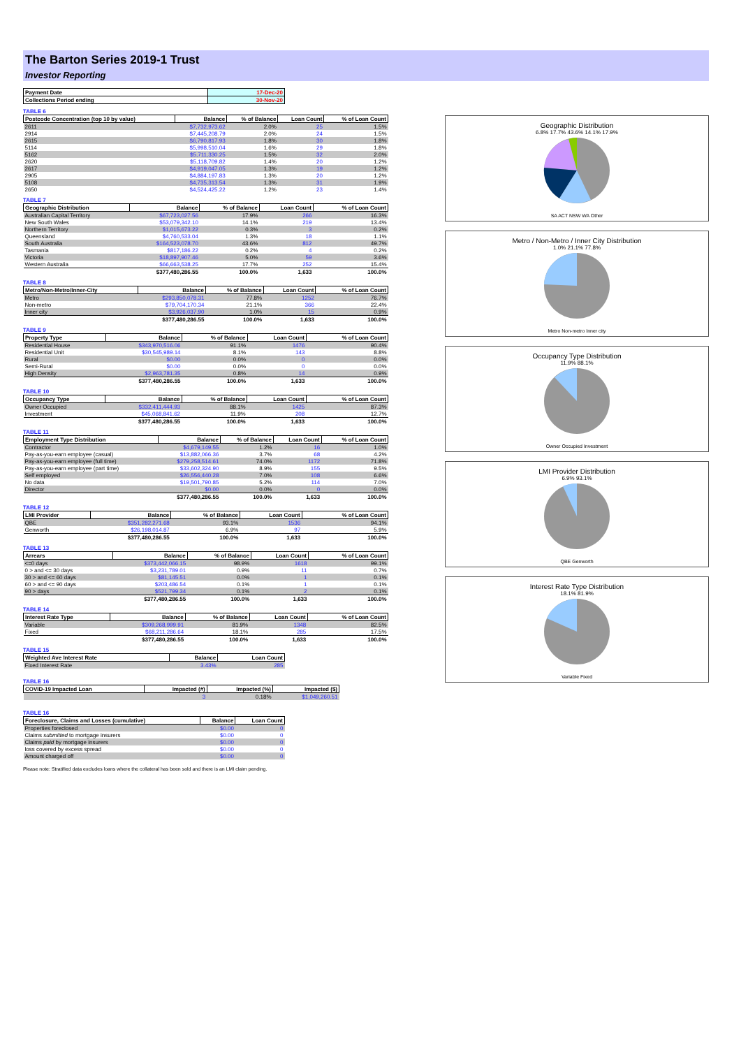The Barton Series 2019-1 Trust
Investor Reporting
| Payment Date | 17-Dec-20 |
| --- | --- |
| Collections Period ending | 30-Nov-20 |
TABLE 6
| Postcode Concentration (top 10 by value) | Balance | % of Balance | Loan Count | % of Loan Count |
| --- | --- | --- | --- | --- |
| 2611 | $7,732,973.62 | 2.0% | 25 | 1.5% |
| 2914 | $7,445,208.79 | 2.0% | 24 | 1.5% |
| 2615 | $6,790,817.93 | 1.8% | 30 | 1.8% |
| 5114 | $5,998,510.04 | 1.6% | 29 | 1.8% |
| 5162 | $5,711,330.25 | 1.5% | 32 | 2.0% |
| 2620 | $5,118,709.82 | 1.4% | 20 | 1.2% |
| 2617 | $4,919,047.05 | 1.3% | 19 | 1.2% |
| 2905 | $4,884,197.83 | 1.3% | 20 | 1.2% |
| 5108 | $4,735,313.54 | 1.3% | 31 | 1.9% |
| 2650 | $4,524,425.22 | 1.2% | 23 | 1.4% |
TABLE 7
| Geographic Distribution | Balance | % of Balance | Loan Count | % of Loan Count |
| --- | --- | --- | --- | --- |
| Australian Capital Territory | $67,723,027.56 | 17.9% | 266 | 16.3% |
| New South Wales | $53,079,342.10 | 14.1% | 219 | 13.4% |
| Northern Territory | $1,015,673.22 | 0.3% | 3 | 0.2% |
| Queensland | $4,760,533.04 | 1.3% | 18 | 1.1% |
| South Australia | $164,523,078.70 | 43.6% | 812 | 49.7% |
| Tasmania | $817,186.22 | 0.2% | 4 | 0.2% |
| Victoria | $18,897,907.46 | 5.0% | 59 | 3.6% |
| Western Australia | $66,663,538.25 | 17.7% | 252 | 15.4% |
| | $377,480,286.55 | 100.0% | 1,633 | 100.0% |
TABLE 8
| Metro/Non-Metro/Inner-City | Balance | % of Balance | Loan Count | % of Loan Count |
| --- | --- | --- | --- | --- |
| Metro | $293,850,078.31 | 77.8% | 1252 | 76.7% |
| Non-metro | $79,704,170.34 | 21.1% | 366 | 22.4% |
| Inner city | $3,926,037.90 | 1.0% | 15 | 0.9% |
| | $377,480,286.55 | 100.0% | 1,633 | 100.0% |
TABLE 9
| Property Type | Balance | % of Balance | Loan Count | % of Loan Count |
| --- | --- | --- | --- | --- |
| Residential House | $343,970,516.06 | 91.1% | 1476 | 90.4% |
| Residential Unit | $30,545,989.14 | 8.1% | 143 | 8.8% |
| Rural | $0.00 | 0.0% | 0 | 0.0% |
| Semi-Rural | $0.00 | 0.0% | 0 | 0.0% |
| High Density | $2,963,781.35 | 0.8% | 14 | 0.9% |
| | $377,480,286.55 | 100.0% | 1,633 | 100.0% |
TABLE 10
| Occupancy Type | Balance | % of Balance | Loan Count | % of Loan Count |
| --- | --- | --- | --- | --- |
| Owner Occupied | $332,411,444.93 | 88.1% | 1425 | 87.3% |
| Investment | $45,068,841.62 | 11.9% | 208 | 12.7% |
| | $377,480,286.55 | 100.0% | 1,633 | 100.0% |
TABLE 11
| Employment Type Distribution | Balance | % of Balance | Loan Count | % of Loan Count |
| --- | --- | --- | --- | --- |
| Contractor | $4,679,149.55 | 1.2% | 16 | 1.0% |
| Pay-as-you-earn employee (casual) | $13,882,066.36 | 3.7% | 68 | 4.2% |
| Pay-as-you-earn employee (full time) | $279,258,514.61 | 74.0% | 1172 | 71.8% |
| Pay-as-you-earn employee (part time) | $33,602,324.90 | 8.9% | 155 | 9.5% |
| Self employed | $26,556,440.28 | 7.0% | 108 | 6.6% |
| No data | $19,501,790.85 | 5.2% | 114 | 7.0% |
| Director | $0.00 | 0.0% | 0 | 0.0% |
| | $377,480,286.55 | 100.0% | 1,633 | 100.0% |
TABLE 12
| LMI Provider | Balance | % of Balance | Loan Count | % of Loan Count |
| --- | --- | --- | --- | --- |
| QBE | $351,282,271.68 | 93.1% | 1536 | 94.1% |
| Genworth | $26,198,014.87 | 6.9% | 97 | 5.9% |
| | $377,480,286.55 | 100.0% | 1,633 | 100.0% |
TABLE 13
| Arrears | Balance | % of Balance | Loan Count | % of Loan Count |
| --- | --- | --- | --- | --- |
| <=0 days | $373,442,066.15 | 98.9% | 1618 | 99.1% |
| 0 > and <= 30 days | $3,231,789.01 | 0.9% | 11 | 0.7% |
| 30 > and <= 60 days | $81,145.51 | 0.0% | 1 | 0.1% |
| 60 > and <= 90 days | $203,486.54 | 0.1% | 1 | 0.1% |
| 90 > days | $521,799.34 | 0.1% | 2 | 0.1% |
| | $377,480,286.55 | 100.0% | 1,633 | 100.0% |
TABLE 14
| Interest Rate Type | Balance | % of Balance | Loan Count | % of Loan Count |
| --- | --- | --- | --- | --- |
| Variable | $309,268,999.91 | 81.9% | 1348 | 82.5% |
| Fixed | $68,211,286.64 | 18.1% | 285 | 17.5% |
| | $377,480,286.55 | 100.0% | 1,633 | 100.0% |
TABLE 15
| Weighted Ave Interest Rate | Balance | Loan Count |
| --- | --- | --- |
| Fixed Interest Rate | 3.43% | 285 |
TABLE 16
| COVID-19 Impacted Loan | Impacted (#) | Impacted (%) | Impacted ($) |
| --- | --- | --- | --- |
| | 3 | 0.18% | $1,049,260.51 |
TABLE 16
| Foreclosure, Claims and Losses (cumulative) | Balance | Loan Count |
| --- | --- | --- |
| Properties foreclosed | $0.00 | 0 |
| Claims submitted to mortgage insurers | $0.00 | 0 |
| Claims paid by mortgage insurers | $0.00 | 0 |
| loss covered by excess spread | $0.00 | 0 |
| Amount charged off | $0.00 | 0 |
Please note: Stratified data excludes loans where the collateral has been sold and there is an LMI claim pending.
Geographic Distribution
6.8% 17.7% 43.6% 14.1% 17.9%
SA ACT NSW WA Other
Metro / Non-Metro / Inner City Distribution
1.0% 21.1% 77.8%
Metro Non-metro Inner city
Occupancy Type Distribution
11.9% 88.1%
Owner Occupied Investment
LMI Provider Distribution
6.9% 93.1%
QBE Genworth
Interest Rate Type Distribution
18.1% 81.9%
Variable Fixed